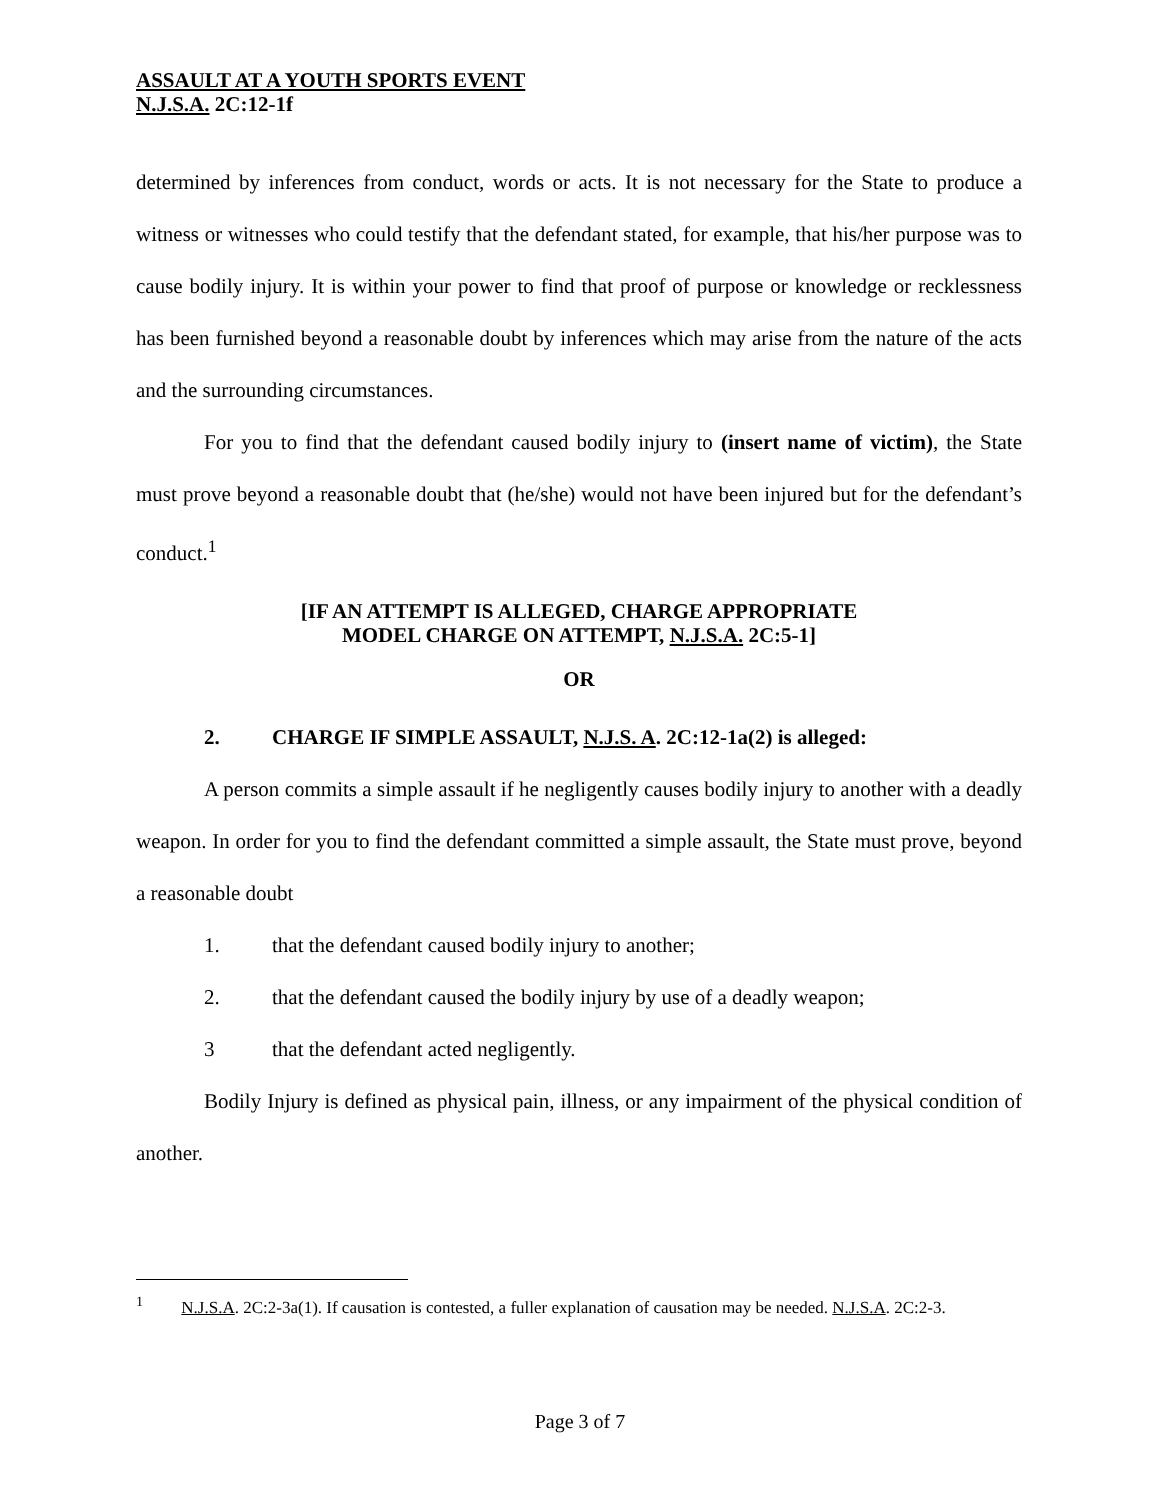ASSAULT AT A YOUTH SPORTS EVENT
N.J.S.A. 2C:12-1f
determined by inferences from conduct, words or acts. It is not necessary for the State to produce a witness or witnesses who could testify that the defendant stated, for example, that his/her purpose was to cause bodily injury. It is within your power to find that proof of purpose or knowledge or recklessness has been furnished beyond a reasonable doubt by inferences which may arise from the nature of the acts and the surrounding circumstances.
For you to find that the defendant caused bodily injury to (insert name of victim), the State must prove beyond a reasonable doubt that (he/she) would not have been injured but for the defendant’s conduct.<sup>1</sup>
[IF AN ATTEMPT IS ALLEGED, CHARGE APPROPRIATE
MODEL CHARGE ON ATTEMPT, N.J.S.A. 2C:5-1]
OR
2. CHARGE IF SIMPLE ASSAULT, N.J.S. A. 2C:12-1a(2) is alleged:
A person commits a simple assault if he negligently causes bodily injury to another with a deadly weapon. In order for you to find the defendant committed a simple assault, the State must prove, beyond a reasonable doubt
1. that the defendant caused bodily injury to another;
2. that the defendant caused the bodily injury by use of a deadly weapon;
3 that the defendant acted negligently.
Bodily Injury is defined as physical pain, illness, or any impairment of the physical condition of another.
<sup>1</sup> N.J.S.A. 2C:2-3a(1). If causation is contested, a fuller explanation of causation may be needed. N.J.S.A. 2C:2-3.
Page 3 of 7